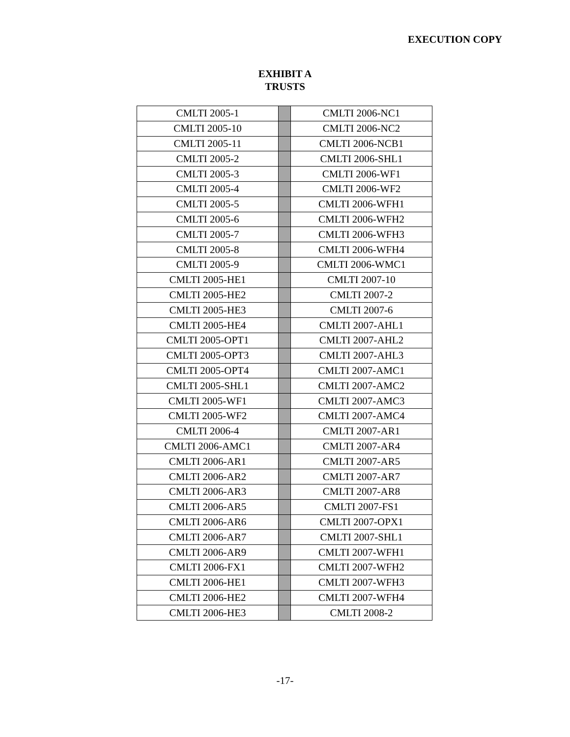EXECUTION COPY
EXHIBIT A
TRUSTS
| CMLTI 2005-1 | | CMLTI 2006-NC1 |
| CMLTI 2005-10 | | CMLTI 2006-NC2 |
| CMLTI 2005-11 | | CMLTI 2006-NCB1 |
| CMLTI 2005-2 | | CMLTI 2006-SHL1 |
| CMLTI 2005-3 | | CMLTI 2006-WF1 |
| CMLTI 2005-4 | | CMLTI 2006-WF2 |
| CMLTI 2005-5 | | CMLTI 2006-WFH1 |
| CMLTI 2005-6 | | CMLTI 2006-WFH2 |
| CMLTI 2005-7 | | CMLTI 2006-WFH3 |
| CMLTI 2005-8 | | CMLTI 2006-WFH4 |
| CMLTI 2005-9 | | CMLTI 2006-WMC1 |
| CMLTI 2005-HE1 | | CMLTI 2007-10 |
| CMLTI 2005-HE2 | | CMLTI 2007-2 |
| CMLTI 2005-HE3 | | CMLTI 2007-6 |
| CMLTI 2005-HE4 | | CMLTI 2007-AHL1 |
| CMLTI 2005-OPT1 | | CMLTI 2007-AHL2 |
| CMLTI 2005-OPT3 | | CMLTI 2007-AHL3 |
| CMLTI 2005-OPT4 | | CMLTI 2007-AMC1 |
| CMLTI 2005-SHL1 | | CMLTI 2007-AMC2 |
| CMLTI 2005-WF1 | | CMLTI 2007-AMC3 |
| CMLTI 2005-WF2 | | CMLTI 2007-AMC4 |
| CMLTI 2006-4 | | CMLTI 2007-AR1 |
| CMLTI 2006-AMC1 | | CMLTI 2007-AR4 |
| CMLTI 2006-AR1 | | CMLTI 2007-AR5 |
| CMLTI 2006-AR2 | | CMLTI 2007-AR7 |
| CMLTI 2006-AR3 | | CMLTI 2007-AR8 |
| CMLTI 2006-AR5 | | CMLTI 2007-FS1 |
| CMLTI 2006-AR6 | | CMLTI 2007-OPX1 |
| CMLTI 2006-AR7 | | CMLTI 2007-SHL1 |
| CMLTI 2006-AR9 | | CMLTI 2007-WFH1 |
| CMLTI 2006-FX1 | | CMLTI 2007-WFH2 |
| CMLTI 2006-HE1 | | CMLTI 2007-WFH3 |
| CMLTI 2006-HE2 | | CMLTI 2007-WFH4 |
| CMLTI 2006-HE3 | | CMLTI 2008-2 |
-17-